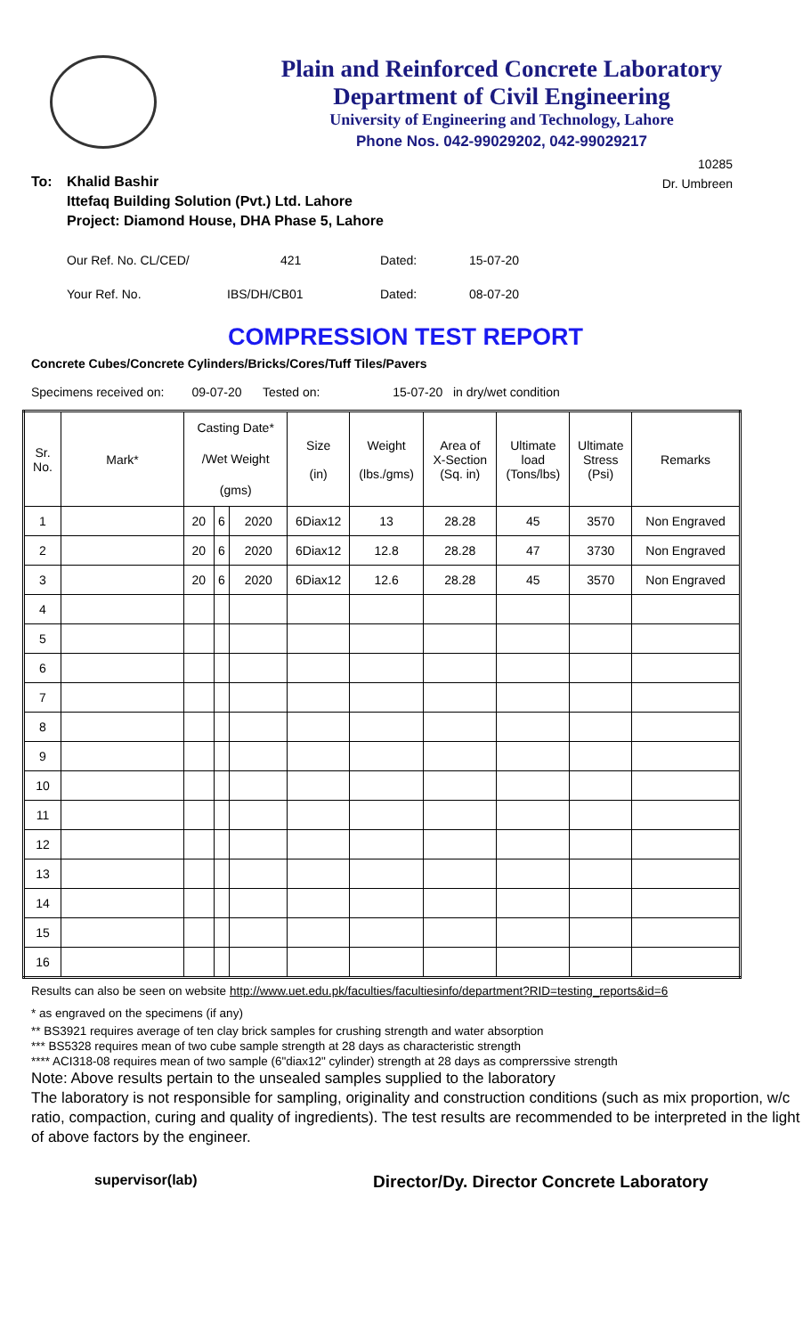Plain and Reinforced Concrete Laboratory
Department of Civil Engineering
University of Engineering and Technology, Lahore
Phone Nos. 042-99029202, 042-99029217
10285
Dr. Umbreen
To: Khalid Bashir
Ittefaq Building Solution (Pvt.) Ltd. Lahore
Project: Diamond House, DHA Phase 5, Lahore
Our Ref. No. CL/CED/ 421 Dated: 15-07-20
Your Ref. No. IBS/DH/CB01 Dated: 08-07-20
COMPRESSION TEST REPORT
Concrete Cubes/Concrete Cylinders/Bricks/Cores/Tuff Tiles/Pavers
Specimens received on: 09-07-20 Tested on: 15-07-20 in dry/wet condition
| Sr. No. | Mark* | Casting Date* /Wet Weight (gms) | | | Size (in) | Weight (lbs./gms) | Area of X-Section (Sq. in) | Ultimate load (Tons/lbs) | Ultimate Stress (Psi) | Remarks |
| --- | --- | --- | --- | --- | --- | --- | --- | --- | --- | --- |
| 1 | | 20 | 6 | 2020 | 6Diax12 | 13 | 28.28 | 45 | 3570 | Non Engraved |
| 2 | | 20 | 6 | 2020 | 6Diax12 | 12.8 | 28.28 | 47 | 3730 | Non Engraved |
| 3 | | 20 | 6 | 2020 | 6Diax12 | 12.6 | 28.28 | 45 | 3570 | Non Engraved |
| 4 | | | | | | | | | | |
| 5 | | | | | | | | | | |
| 6 | | | | | | | | | | |
| 7 | | | | | | | | | | |
| 8 | | | | | | | | | | |
| 9 | | | | | | | | | | |
| 10 | | | | | | | | | | |
| 11 | | | | | | | | | | |
| 12 | | | | | | | | | | |
| 13 | | | | | | | | | | |
| 14 | | | | | | | | | | |
| 15 | | | | | | | | | | |
| 16 | | | | | | | | | | |
Results can also be seen on website http://www.uet.edu.pk/faculties/facultiesinfo/department?RID=testing_reports&id=6
* as engraved on the specimens (if any)
** BS3921 requires average of ten clay brick samples for crushing strength and water absorption
*** BS5328 requires mean of two cube sample strength at 28 days as characteristic strength
**** ACI318-08 requires mean of two sample (6"diax12" cylinder) strength at 28 days as comprerssive strength
Note: Above results pertain to the unsealed samples supplied to the laboratory
The laboratory is not responsible for sampling, originality and construction conditions (such as mix proportion, w/c ratio, compaction, curing and quality of ingredients). The test results are recommended to be interpreted in the light of above factors by the engineer.
supervisor(lab) Director/Dy. Director Concrete Laboratory